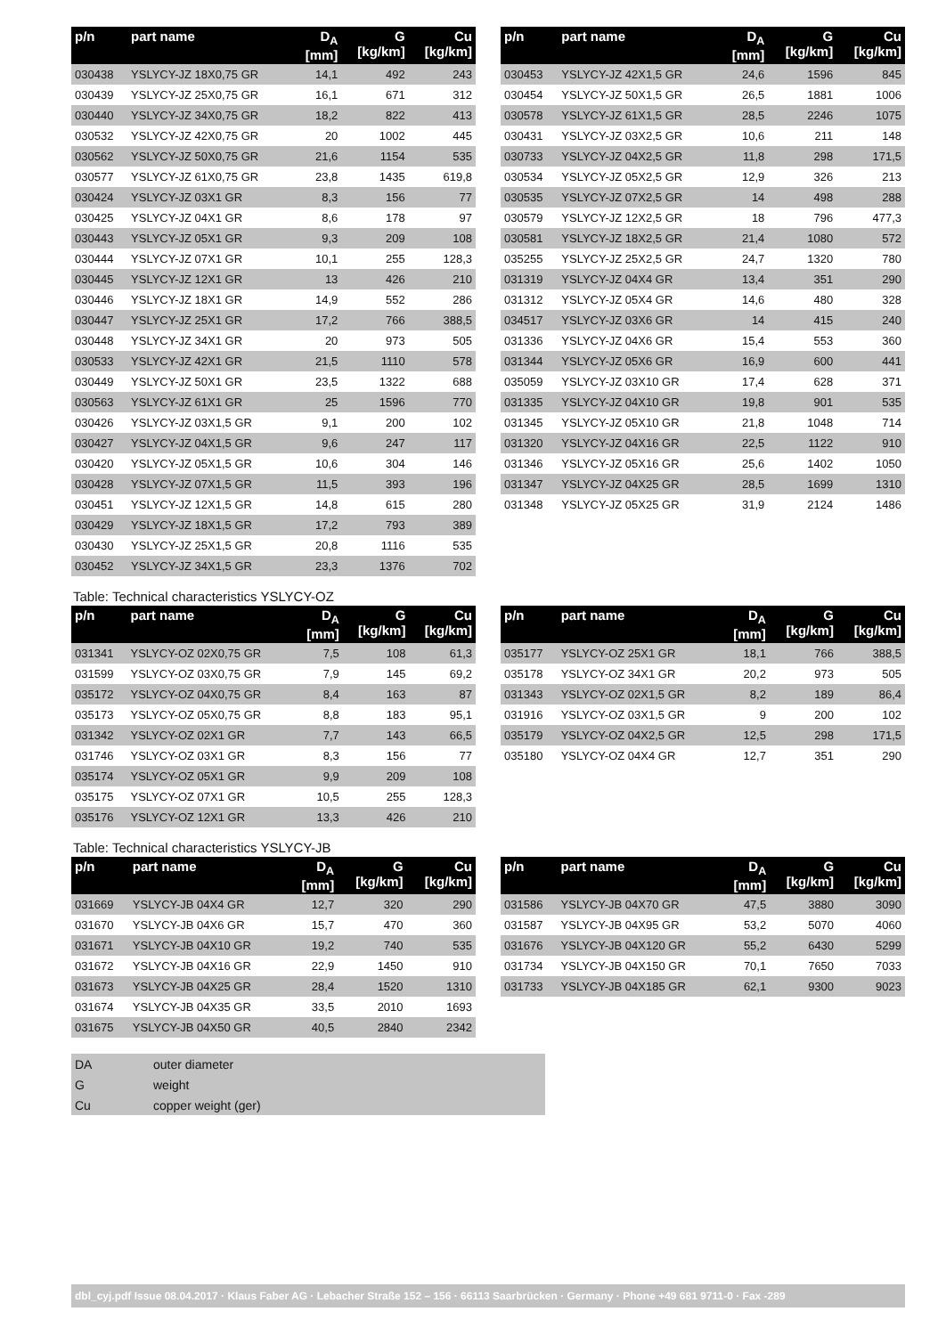| p/n | part name | D<sub>A</sub> [mm] | G [kg/km] | Cu [kg/km] |
| --- | --- | --- | --- | --- |
| 030438 | YSLYCY-JZ 18X0,75 GR | 14,1 | 492 | 243 |
| 030439 | YSLYCY-JZ 25X0,75 GR | 16,1 | 671 | 312 |
| 030440 | YSLYCY-JZ 34X0,75 GR | 18,2 | 822 | 413 |
| 030532 | YSLYCY-JZ 42X0,75 GR | 20 | 1002 | 445 |
| 030562 | YSLYCY-JZ 50X0,75 GR | 21,6 | 1154 | 535 |
| 030577 | YSLYCY-JZ 61X0,75 GR | 23,8 | 1435 | 619,8 |
| 030424 | YSLYCY-JZ 03X1 GR | 8,3 | 156 | 77 |
| 030425 | YSLYCY-JZ 04X1 GR | 8,6 | 178 | 97 |
| 030443 | YSLYCY-JZ 05X1 GR | 9,3 | 209 | 108 |
| 030444 | YSLYCY-JZ 07X1 GR | 10,1 | 255 | 128,3 |
| 030445 | YSLYCY-JZ 12X1 GR | 13 | 426 | 210 |
| 030446 | YSLYCY-JZ 18X1 GR | 14,9 | 552 | 286 |
| 030447 | YSLYCY-JZ 25X1 GR | 17,2 | 766 | 388,5 |
| 030448 | YSLYCY-JZ 34X1 GR | 20 | 973 | 505 |
| 030533 | YSLYCY-JZ 42X1 GR | 21,5 | 1110 | 578 |
| 030449 | YSLYCY-JZ 50X1 GR | 23,5 | 1322 | 688 |
| 030563 | YSLYCY-JZ 61X1 GR | 25 | 1596 | 770 |
| 030426 | YSLYCY-JZ 03X1,5 GR | 9,1 | 200 | 102 |
| 030427 | YSLYCY-JZ 04X1,5 GR | 9,6 | 247 | 117 |
| 030420 | YSLYCY-JZ 05X1,5 GR | 10,6 | 304 | 146 |
| 030428 | YSLYCY-JZ 07X1,5 GR | 11,5 | 393 | 196 |
| 030451 | YSLYCY-JZ 12X1,5 GR | 14,8 | 615 | 280 |
| 030429 | YSLYCY-JZ 18X1,5 GR | 17,2 | 793 | 389 |
| 030430 | YSLYCY-JZ 25X1,5 GR | 20,8 | 1116 | 535 |
| 030452 | YSLYCY-JZ 34X1,5 GR | 23,3 | 1376 | 702 |
| p/n | part name | D<sub>A</sub> [mm] | G [kg/km] | Cu [kg/km] |
| --- | --- | --- | --- | --- |
| 030453 | YSLYCY-JZ 42X1,5 GR | 24,6 | 1596 | 845 |
| 030454 | YSLYCY-JZ 50X1,5 GR | 26,5 | 1881 | 1006 |
| 030578 | YSLYCY-JZ 61X1,5 GR | 28,5 | 2246 | 1075 |
| 030431 | YSLYCY-JZ 03X2,5 GR | 10,6 | 211 | 148 |
| 030733 | YSLYCY-JZ 04X2,5 GR | 11,8 | 298 | 171,5 |
| 030534 | YSLYCY-JZ 05X2,5 GR | 12,9 | 326 | 213 |
| 030535 | YSLYCY-JZ 07X2,5 GR | 14 | 498 | 288 |
| 030579 | YSLYCY-JZ 12X2,5 GR | 18 | 796 | 477,3 |
| 030581 | YSLYCY-JZ 18X2,5 GR | 21,4 | 1080 | 572 |
| 035255 | YSLYCY-JZ 25X2,5 GR | 24,7 | 1320 | 780 |
| 031319 | YSLYCY-JZ 04X4 GR | 13,4 | 351 | 290 |
| 031312 | YSLYCY-JZ 05X4 GR | 14,6 | 480 | 328 |
| 034517 | YSLYCY-JZ 03X6 GR | 14 | 415 | 240 |
| 031336 | YSLYCY-JZ 04X6 GR | 15,4 | 553 | 360 |
| 031344 | YSLYCY-JZ 05X6 GR | 16,9 | 600 | 441 |
| 035059 | YSLYCY-JZ 03X10 GR | 17,4 | 628 | 371 |
| 031335 | YSLYCY-JZ 04X10 GR | 19,8 | 901 | 535 |
| 031345 | YSLYCY-JZ 05X10 GR | 21,8 | 1048 | 714 |
| 031320 | YSLYCY-JZ 04X16 GR | 22,5 | 1122 | 910 |
| 031346 | YSLYCY-JZ 05X16 GR | 25,6 | 1402 | 1050 |
| 031347 | YSLYCY-JZ 04X25 GR | 28,5 | 1699 | 1310 |
| 031348 | YSLYCY-JZ 05X25 GR | 31,9 | 2124 | 1486 |
Table: Technical characteristics YSLYCY-OZ
| p/n | part name | D<sub>A</sub> [mm] | G [kg/km] | Cu [kg/km] |
| --- | --- | --- | --- | --- |
| 031341 | YSLYCY-OZ 02X0,75 GR | 7,5 | 108 | 61,3 |
| 031599 | YSLYCY-OZ 03X0,75 GR | 7,9 | 145 | 69,2 |
| 035172 | YSLYCY-OZ 04X0,75 GR | 8,4 | 163 | 87 |
| 035173 | YSLYCY-OZ 05X0,75 GR | 8,8 | 183 | 95,1 |
| 031342 | YSLYCY-OZ 02X1 GR | 7,7 | 143 | 66,5 |
| 031746 | YSLYCY-OZ 03X1 GR | 8,3 | 156 | 77 |
| 035174 | YSLYCY-OZ 05X1 GR | 9,9 | 209 | 108 |
| 035175 | YSLYCY-OZ 07X1 GR | 10,5 | 255 | 128,3 |
| 035176 | YSLYCY-OZ 12X1 GR | 13,3 | 426 | 210 |
| p/n | part name | D<sub>A</sub> [mm] | G [kg/km] | Cu [kg/km] |
| --- | --- | --- | --- | --- |
| 035177 | YSLYCY-OZ 25X1 GR | 18,1 | 766 | 388,5 |
| 035178 | YSLYCY-OZ 34X1 GR | 20,2 | 973 | 505 |
| 031343 | YSLYCY-OZ 02X1,5 GR | 8,2 | 189 | 86,4 |
| 031916 | YSLYCY-OZ 03X1,5 GR | 9 | 200 | 102 |
| 035179 | YSLYCY-OZ 04X2,5 GR | 12,5 | 298 | 171,5 |
| 035180 | YSLYCY-OZ 04X4 GR | 12,7 | 351 | 290 |
Table: Technical characteristics YSLYCY-JB
| p/n | part name | D<sub>A</sub> [mm] | G [kg/km] | Cu [kg/km] |
| --- | --- | --- | --- | --- |
| 031669 | YSLYCY-JB 04X4 GR | 12,7 | 320 | 290 |
| 031670 | YSLYCY-JB 04X6 GR | 15,7 | 470 | 360 |
| 031671 | YSLYCY-JB 04X10 GR | 19,2 | 740 | 535 |
| 031672 | YSLYCY-JB 04X16 GR | 22,9 | 1450 | 910 |
| 031673 | YSLYCY-JB 04X25 GR | 28,4 | 1520 | 1310 |
| 031674 | YSLYCY-JB 04X35 GR | 33,5 | 2010 | 1693 |
| 031675 | YSLYCY-JB 04X50 GR | 40,5 | 2840 | 2342 |
| p/n | part name | D<sub>A</sub> [mm] | G [kg/km] | Cu [kg/km] |
| --- | --- | --- | --- | --- |
| 031586 | YSLYCY-JB 04X70 GR | 47,5 | 3880 | 3090 |
| 031587 | YSLYCY-JB 04X95 GR | 53,2 | 5070 | 4060 |
| 031676 | YSLYCY-JB 04X120 GR | 55,2 | 6430 | 5299 |
| 031734 | YSLYCY-JB 04X150 GR | 70,1 | 7650 | 7033 |
| 031733 | YSLYCY-JB 04X185 GR | 62,1 | 9300 | 9023 |
| DA | outer diameter |
| G | weight |
| Cu | copper weight (ger) |
dbl_cyj.pdf Issue 08.04.2017 · Klaus Faber AG · Lebacher Straße 152 – 156 · 66113 Saarbrücken · Germany · Phone +49 681 9711-0 · Fax -289